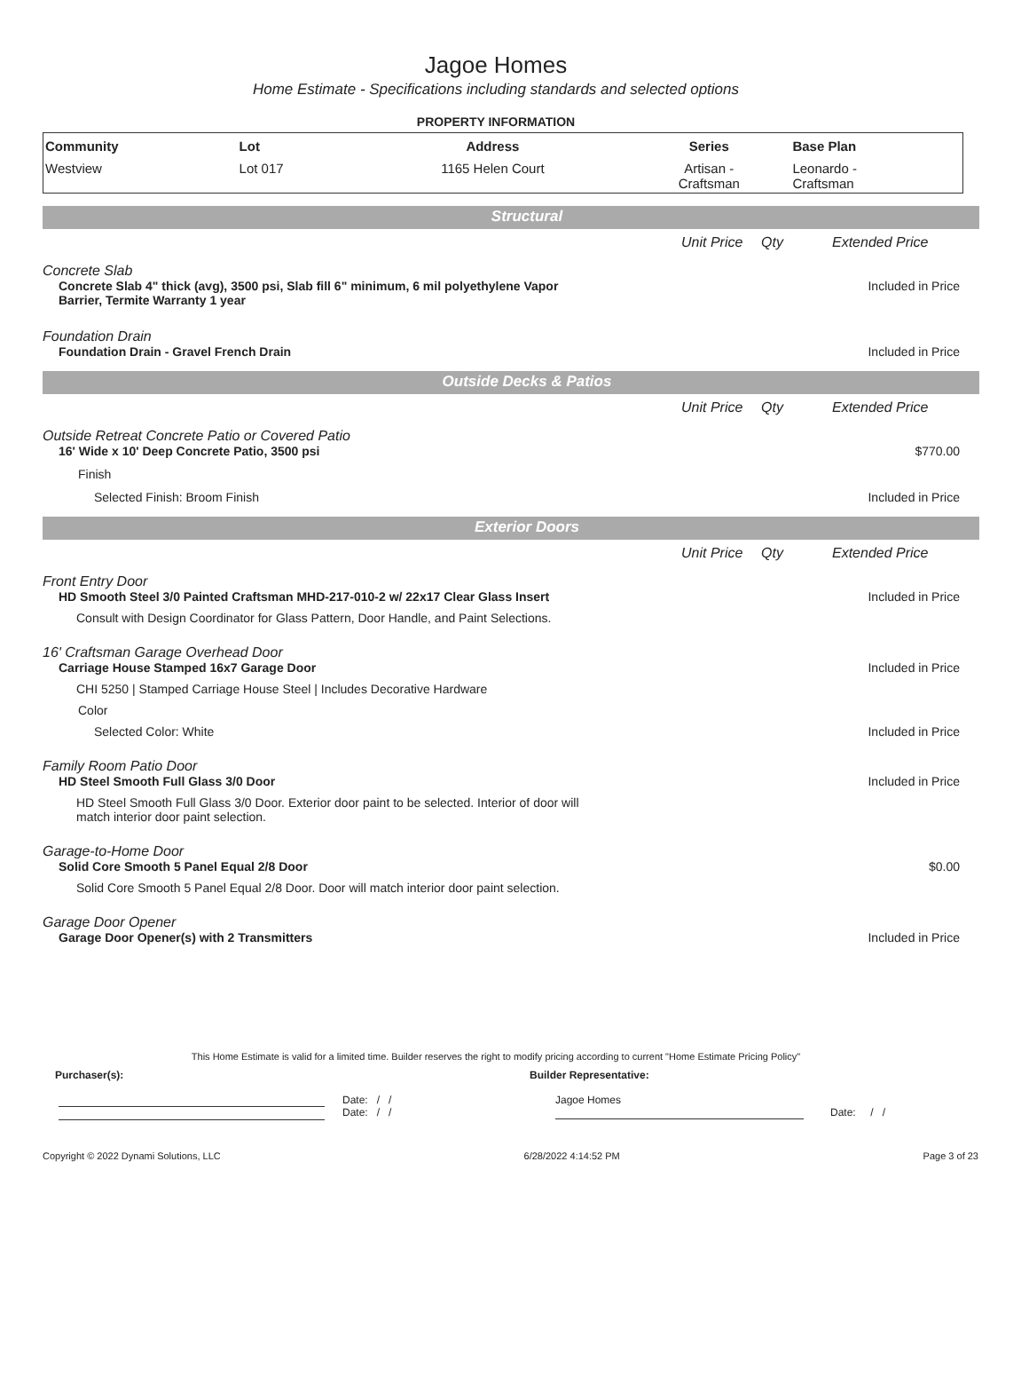Jagoe Homes
Home Estimate - Specifications including standards and selected options
PROPERTY INFORMATION
| Community | Lot | Address | Series | Base Plan |
| --- | --- | --- | --- | --- |
| Westview | Lot 017 | 1165 Helen Court | Artisan - Craftsman | Leonardo - Craftsman |
Structural
Unit Price Qty Extended Price
Concrete Slab
Included in Price Concrete Slab 4" thick (avg), 3500 psi, Slab fill 6" minimum, 6 mil polyethylene Vapor
Barrier, Termite Warranty 1 year
Foundation Drain
Included in Price Foundation Drain - Gravel French Drain
Outside Decks & Patios
Unit Price Qty Extended Price
Outside Retreat Concrete Patio or Covered Patio
$770.00 16' Wide x 10' Deep Concrete Patio, 3500 psi
Finish
Included in Price Selected Finish: Broom Finish
Exterior Doors
Unit Price Qty Extended Price
Front Entry Door
Included in Price HD Smooth Steel 3/0 Painted Craftsman MHD-217-010-2 w/ 22x17 Clear Glass Insert
Consult with Design Coordinator for Glass Pattern, Door Handle, and Paint Selections.
16' Craftsman Garage Overhead Door
Included in Price Carriage House Stamped 16x7 Garage Door
CHI 5250 | Stamped Carriage House Steel | Includes Decorative Hardware
Color
Included in Price Selected Color: White
Family Room Patio Door
Included in Price HD Steel Smooth Full Glass 3/0 Door
HD Steel Smooth Full Glass 3/0 Door. Exterior door paint to be selected. Interior of door will
match interior door paint selection.
Garage-to-Home Door
$0.00 Solid Core Smooth 5 Panel Equal 2/8 Door
Solid Core Smooth 5 Panel Equal 2/8 Door. Door will match interior door paint selection.
Garage Door Opener
Included in Price Garage Door Opener(s) with 2 Transmitters
This Home Estimate is valid for a limited time. Builder reserves the right to modify pricing according to current "Home Estimate Pricing Policy"
Purchaser(s): Builder Representative:
Date: / /
Date: / /
Jagoe Homes
Date: / /
Copyright © 2022 Dynami Solutions, LLC 6/28/2022 4:14:52 PM Page 3 of 23